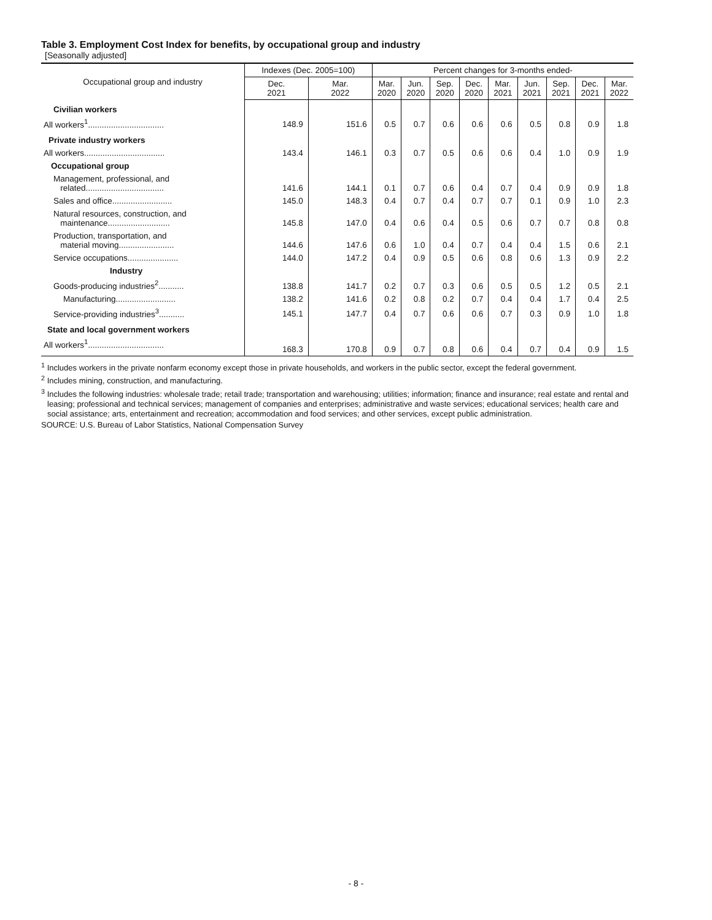Table 3. Employment Cost Index for benefits, by occupational group and industry
[Seasonally adjusted]
| Occupational group and industry | Indexes (Dec. 2005=100) | | Percent changes for 3-months ended- | | | | | | | | |
| --- | --- | --- | --- | --- | --- | --- | --- | --- | --- | --- | --- |
| | Dec. 2021 | Mar. 2022 | Mar. 2020 | Jun. 2020 | Sep. 2020 | Dec. 2020 | Mar. 2021 | Jun. 2021 | Sep. 2021 | Dec. 2021 | Mar. 2022 |
| Civilian workers | | | | | | | | | | | |
| All workers<sup>1</sup>................................. | 148.9 | 151.6 | 0.5 | 0.7 | 0.6 | 0.6 | 0.6 | 0.5 | 0.8 | 0.9 | 1.8 |
| Private industry workers | | | | | | | | | | | |
| All workers................................... | 143.4 | 146.1 | 0.3 | 0.7 | 0.5 | 0.6 | 0.6 | 0.4 | 1.0 | 0.9 | 1.9 |
| Occupational group | | | | | | | | | | | |
| Management, professional, and related.................................. | 141.6 | 144.1 | 0.1 | 0.7 | 0.6 | 0.4 | 0.7 | 0.4 | 0.9 | 0.9 | 1.8 |
| Sales and office.......................... | 145.0 | 148.3 | 0.4 | 0.7 | 0.4 | 0.7 | 0.7 | 0.1 | 0.9 | 1.0 | 2.3 |
| Natural resources, construction, and maintenance........................... | 145.8 | 147.0 | 0.4 | 0.6 | 0.4 | 0.5 | 0.6 | 0.7 | 0.7 | 0.8 | 0.8 |
| Production, transportation, and material moving........................ | 144.6 | 147.6 | 0.6 | 1.0 | 0.4 | 0.7 | 0.4 | 0.4 | 1.5 | 0.6 | 2.1 |
| Service occupations...................... | 144.0 | 147.2 | 0.4 | 0.9 | 0.5 | 0.6 | 0.8 | 0.6 | 1.3 | 0.9 | 2.2 |
| Industry | | | | | | | | | | | |
| Goods-producing industries<sup>2</sup>........... | 138.8 | 141.7 | 0.2 | 0.7 | 0.3 | 0.6 | 0.5 | 0.5 | 1.2 | 0.5 | 2.1 |
| Manufacturing.......................... | 138.2 | 141.6 | 0.2 | 0.8 | 0.2 | 0.7 | 0.4 | 0.4 | 1.7 | 0.4 | 2.5 |
| Service-providing industries<sup>3</sup>........... | 145.1 | 147.7 | 0.4 | 0.7 | 0.6 | 0.6 | 0.7 | 0.3 | 0.9 | 1.0 | 1.8 |
| State and local government workers | | | | | | | | | | | |
| All workers<sup>1</sup>................................. | 168.3 | 170.8 | 0.9 | 0.7 | 0.8 | 0.6 | 0.4 | 0.7 | 0.4 | 0.9 | 1.5 |
<sup>1</sup> Includes workers in the private nonfarm economy except those in private households, and workers in the public sector, except the federal government.
<sup>2</sup> Includes mining, construction, and manufacturing.
<sup>3</sup> Includes the following industries: wholesale trade; retail trade; transportation and warehousing; utilities; information; finance and insurance; real estate and rental and leasing; professional and technical services; management of companies and enterprises; administrative and waste services; educational services; health care and social assistance; arts, entertainment and recreation; accommodation and food services; and other services, except public administration.
SOURCE: U.S. Bureau of Labor Statistics, National Compensation Survey
- 8 -